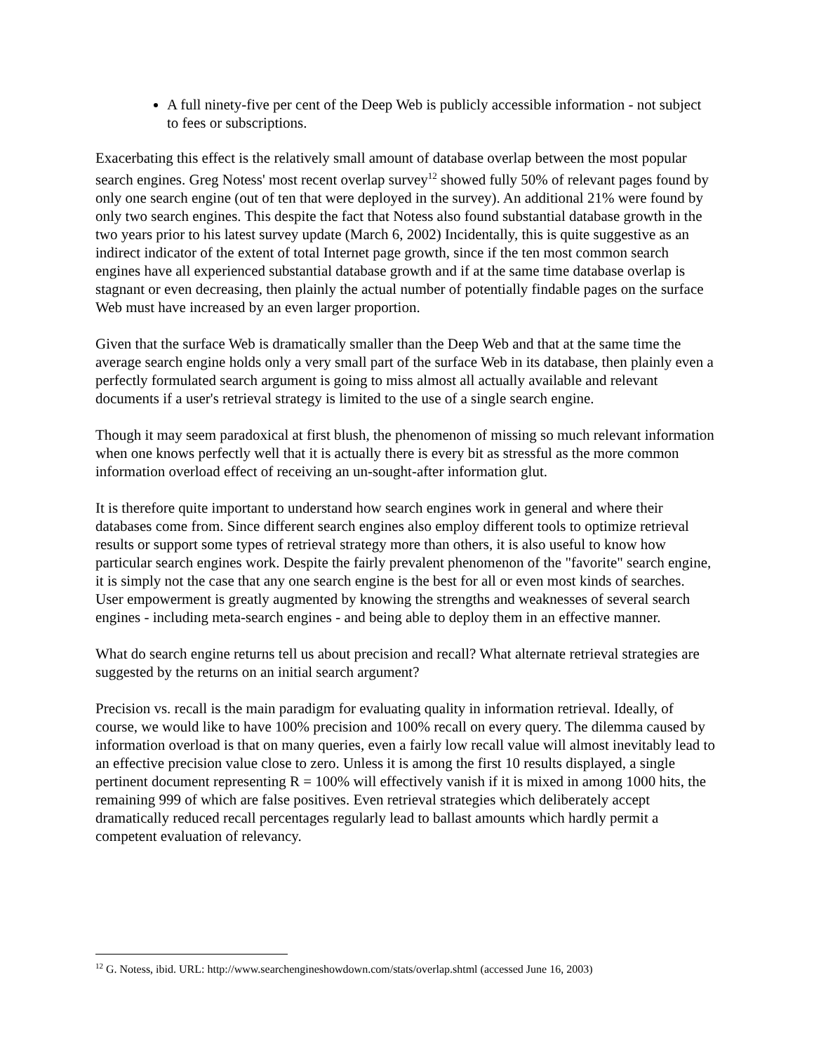A full ninety-five per cent of the Deep Web is publicly accessible information - not subject to fees or subscriptions.
Exacerbating this effect is the relatively small amount of database overlap between the most popular search engines. Greg Notess' most recent overlap survey<sup>12</sup> showed fully 50% of relevant pages found by only one search engine (out of ten that were deployed in the survey). An additional 21% were found by only two search engines. This despite the fact that Notess also found substantial database growth in the two years prior to his latest survey update (March 6, 2002) Incidentally, this is quite suggestive as an indirect indicator of the extent of total Internet page growth, since if the ten most common search engines have all experienced substantial database growth and if at the same time database overlap is stagnant or even decreasing, then plainly the actual number of potentially findable pages on the surface Web must have increased by an even larger proportion.
Given that the surface Web is dramatically smaller than the Deep Web and that at the same time the average search engine holds only a very small part of the surface Web in its database, then plainly even a perfectly formulated search argument is going to miss almost all actually available and relevant documents if a user's retrieval strategy is limited to the use of a single search engine.
Though it may seem paradoxical at first blush, the phenomenon of missing so much relevant information when one knows perfectly well that it is actually there is every bit as stressful as the more common information overload effect of receiving an un-sought-after information glut.
It is therefore quite important to understand how search engines work in general and where their databases come from. Since different search engines also employ different tools to optimize retrieval results or support some types of retrieval strategy more than others, it is also useful to know how particular search engines work. Despite the fairly prevalent phenomenon of the "favorite" search engine, it is simply not the case that any one search engine is the best for all or even most kinds of searches. User empowerment is greatly augmented by knowing the strengths and weaknesses of several search engines - including meta-search engines - and being able to deploy them in an effective manner.
What do search engine returns tell us about precision and recall? What alternate retrieval strategies are suggested by the returns on an initial search argument?
Precision vs. recall is the main paradigm for evaluating quality in information retrieval. Ideally, of course, we would like to have 100% precision and 100% recall on every query. The dilemma caused by information overload is that on many queries, even a fairly low recall value will almost inevitably lead to an effective precision value close to zero. Unless it is among the first 10 results displayed, a single pertinent document representing R = 100% will effectively vanish if it is mixed in among 1000 hits, the remaining 999 of which are false positives. Even retrieval strategies which deliberately accept dramatically reduced recall percentages regularly lead to ballast amounts which hardly permit a competent evaluation of relevancy.
<sup>12</sup> G. Notess, ibid. URL: http://www.searchengineshowdown.com/stats/overlap.shtml (accessed June 16, 2003)